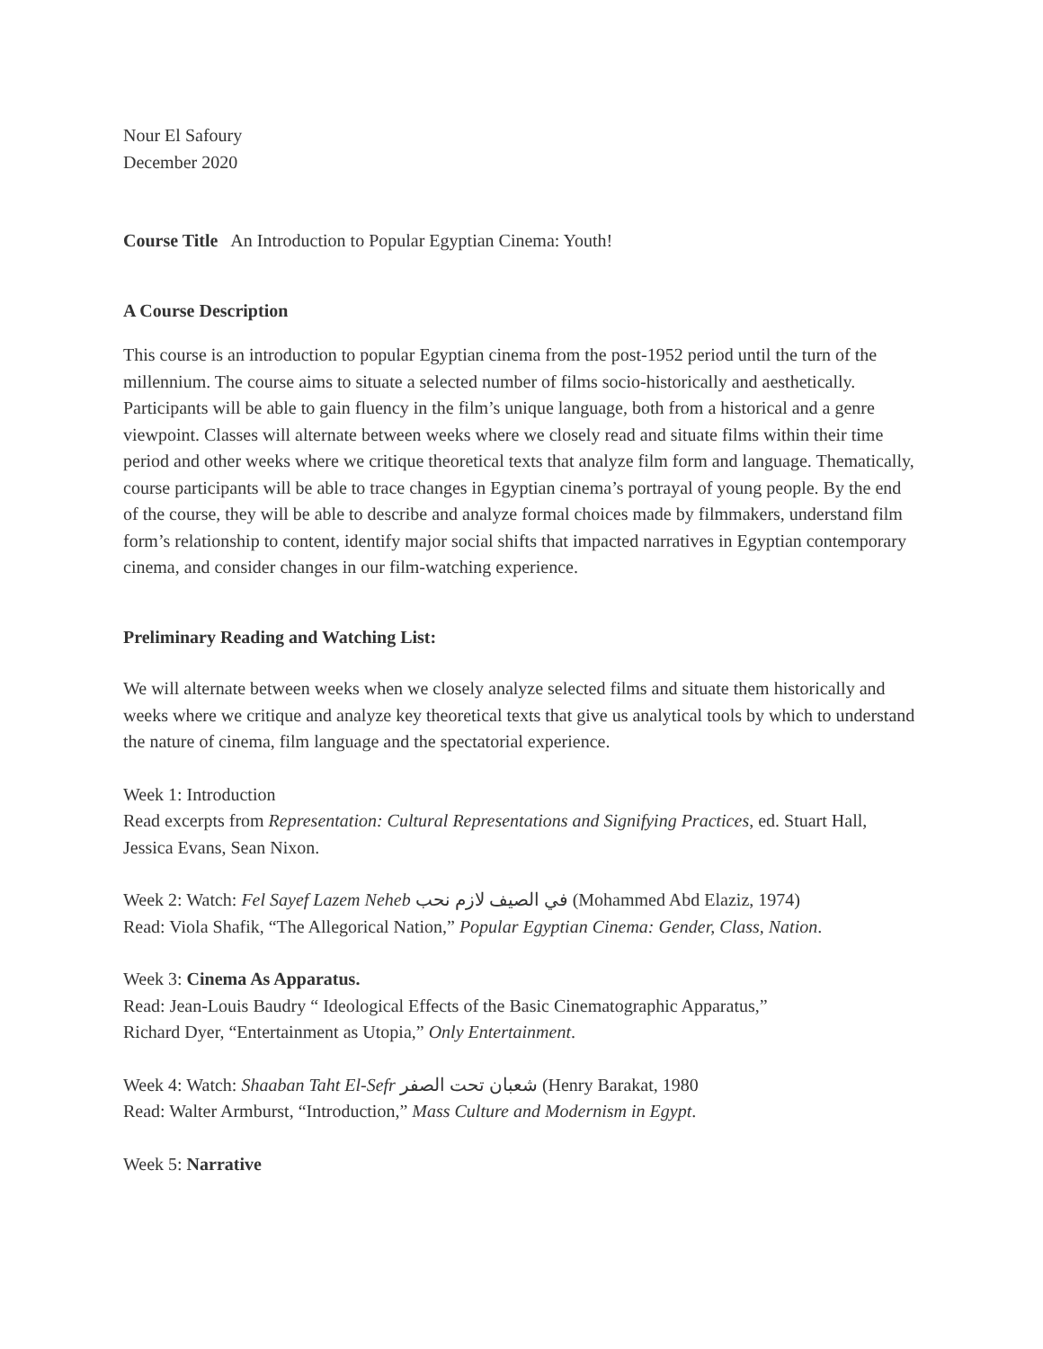Nour El Safoury
December 2020
Course Title An Introduction to Popular Egyptian Cinema: Youth!
A Course Description
This course is an introduction to popular Egyptian cinema from the post-1952 period until the turn of the millennium. The course aims to situate a selected number of films socio-historically and aesthetically. Participants will be able to gain fluency in the film’s unique language, both from a historical and a genre viewpoint. Classes will alternate between weeks where we closely read and situate films within their time period and other weeks where we critique theoretical texts that analyze film form and language. Thematically, course participants will be able to trace changes in Egyptian cinema’s portrayal of young people. By the end of the course, they will be able to describe and analyze formal choices made by filmmakers, understand film form’s relationship to content, identify major social shifts that impacted narratives in Egyptian contemporary cinema, and consider changes in our film-watching experience.
Preliminary Reading and Watching List:
We will alternate between weeks when we closely analyze selected films and situate them historically and weeks where we critique and analyze key theoretical texts that give us analytical tools by which to understand the nature of cinema, film language and the spectatorial experience.
Week 1: Introduction
Read excerpts from Representation: Cultural Representations and Signifying Practices, ed. Stuart Hall, Jessica Evans, Sean Nixon.
Week 2: Watch: Fel Sayef Lazem Neheb في الصيف لازم نحب (Mohammed Abd Elaziz, 1974)
Read: Viola Shafik, “The Allegorical Nation,” Popular Egyptian Cinema: Gender, Class, Nation.
Week 3: Cinema As Apparatus.
Read: Jean-Louis Baudry “ Ideological Effects of the Basic Cinematographic Apparatus,”
Richard Dyer, “Entertainment as Utopia,” Only Entertainment.
Week 4: Watch: Shaaban Taht El-Sefr شعبان تحت الصفر (Henry Barakat, 1980
Read: Walter Armburst, “Introduction,” Mass Culture and Modernism in Egypt.
Week 5: Narrative